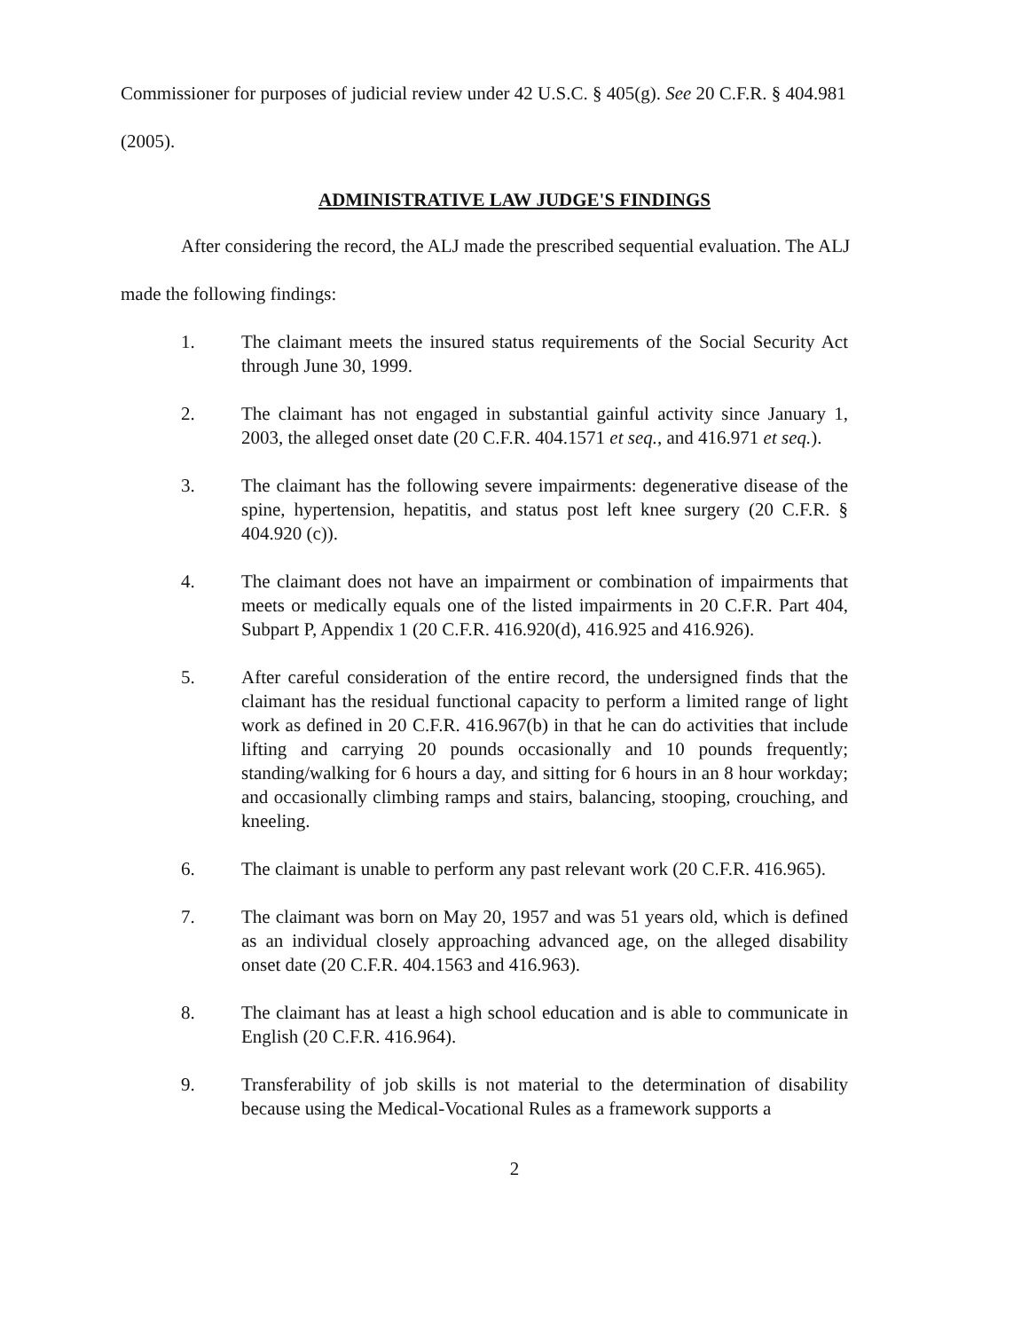Commissioner for purposes of judicial review under 42 U.S.C. § 405(g). See 20 C.F.R. § 404.981
(2005).
ADMINISTRATIVE LAW JUDGE'S FINDINGS
After considering the record, the ALJ made the prescribed sequential evaluation. The ALJ
made the following findings:
1. The claimant meets the insured status requirements of the Social Security Act through June 30, 1999.
2. The claimant has not engaged in substantial gainful activity since January 1, 2003, the alleged onset date (20 C.F.R. 404.1571 et seq., and 416.971 et seq.).
3. The claimant has the following severe impairments: degenerative disease of the spine, hypertension, hepatitis, and status post left knee surgery (20 C.F.R. § 404.920 (c)).
4. The claimant does not have an impairment or combination of impairments that meets or medically equals one of the listed impairments in 20 C.F.R. Part 404, Subpart P, Appendix 1 (20 C.F.R. 416.920(d), 416.925 and 416.926).
5. After careful consideration of the entire record, the undersigned finds that the claimant has the residual functional capacity to perform a limited range of light work as defined in 20 C.F.R. 416.967(b) in that he can do activities that include lifting and carrying 20 pounds occasionally and 10 pounds frequently; standing/walking for 6 hours a day, and sitting for 6 hours in an 8 hour workday; and occasionally climbing ramps and stairs, balancing, stooping, crouching, and kneeling.
6. The claimant is unable to perform any past relevant work (20 C.F.R. 416.965).
7. The claimant was born on May 20, 1957 and was 51 years old, which is defined as an individual closely approaching advanced age, on the alleged disability onset date (20 C.F.R. 404.1563 and 416.963).
8. The claimant has at least a high school education and is able to communicate in English (20 C.F.R. 416.964).
9. Transferability of job skills is not material to the determination of disability because using the Medical-Vocational Rules as a framework supports a
2